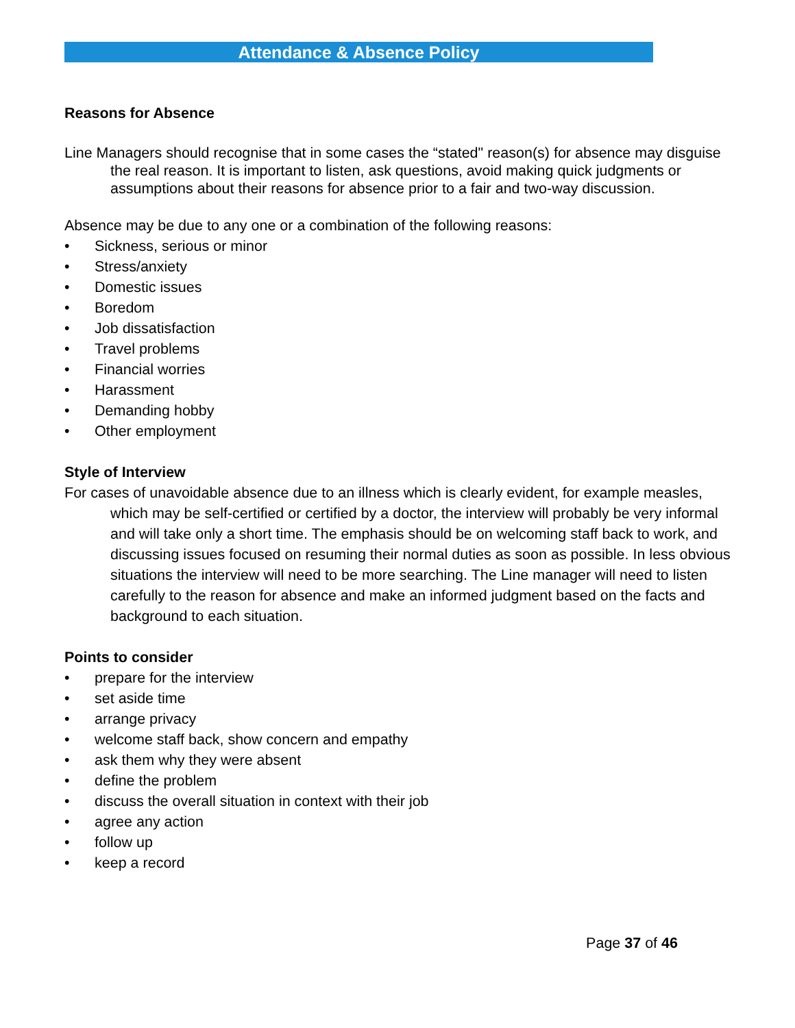Attendance & Absence Policy
Reasons for Absence
Line Managers should recognise that in some cases the “stated" reason(s) for absence may disguise the real reason. It is important to listen, ask questions, avoid making quick judgments or assumptions about their reasons for absence prior to a fair and two-way discussion.
Absence may be due to any one or a combination of the following reasons:
• Sickness, serious or minor
• Stress/anxiety
• Domestic issues
• Boredom
• Job dissatisfaction
• Travel problems
• Financial worries
• Harassment
• Demanding hobby
• Other employment
Style of Interview
For cases of unavoidable absence due to an illness which is clearly evident, for example measles, which may be self-certified or certified by a doctor, the interview will probably be very informal and will take only a short time. The emphasis should be on welcoming staff back to work, and discussing issues focused on resuming their normal duties as soon as possible. In less obvious situations the interview will need to be more searching. The Line manager will need to listen carefully to the reason for absence and make an informed judgment based on the facts and background to each situation.
Points to consider
• prepare for the interview
• set aside time
• arrange privacy
• welcome staff back, show concern and empathy
• ask them why they were absent
• define the problem
• discuss the overall situation in context with their job
• agree any action
• follow up
• keep a record
Page 37 of 46